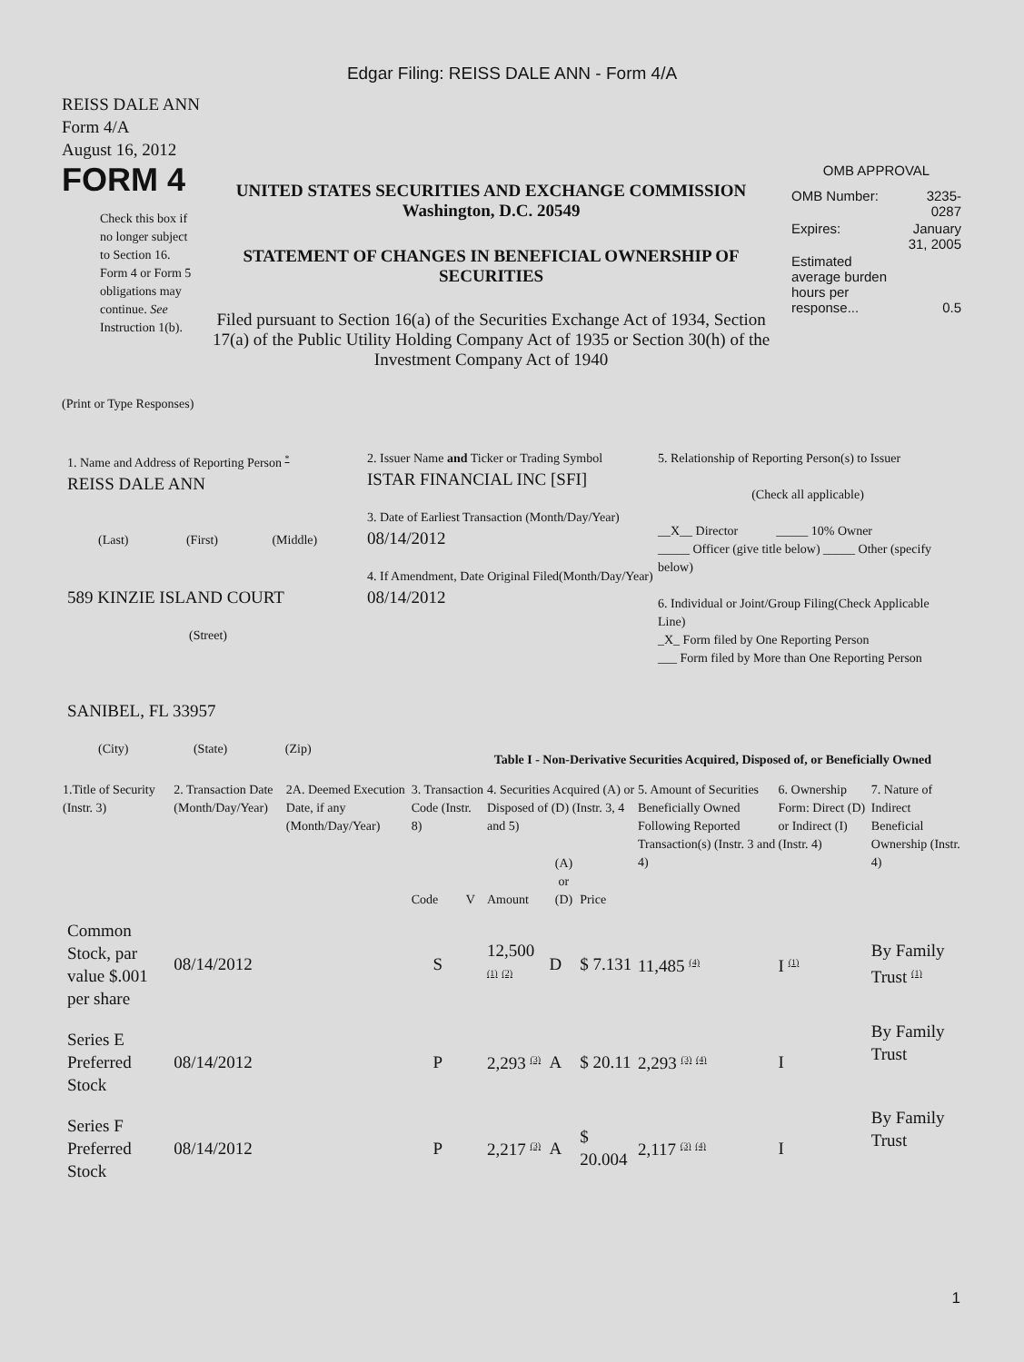Edgar Filing: REISS DALE ANN - Form 4/A
REISS DALE ANN
Form 4/A
August 16, 2012
FORM 4
Check this box if no longer subject to Section 16. Form 4 or Form 5 obligations may continue. See Instruction 1(b).
UNITED STATES SECURITIES AND EXCHANGE COMMISSION
Washington, D.C. 20549
STATEMENT OF CHANGES IN BENEFICIAL OWNERSHIP OF SECURITIES
Filed pursuant to Section 16(a) of the Securities Exchange Act of 1934, Section 17(a) of the Public Utility Holding Company Act of 1935 or Section 30(h) of the Investment Company Act of 1940
OMB APPROVAL
| OMB Number: | 3235-0287 |
| Expires: | January 31, 2005 |
| Estimated average burden hours per response... | 0.5 |
(Print or Type Responses)
1. Name and Address of Reporting Person <sup>*</sup>
REISS DALE ANN
(Last) (First) (Middle)
589 KINZIE ISLAND COURT
(Street)
SANIBEL, FL 33957
(City) (State) (Zip)
2. Issuer Name and Ticker or Trading Symbol
ISTAR FINANCIAL INC [SFI]
3. Date of Earliest Transaction (Month/Day/Year)
08/14/2012
4. If Amendment, Date Original Filed(Month/Day/Year)
08/14/2012
5. Relationship of Reporting Person(s) to Issuer
(Check all applicable)
__X__ Director _____ 10% Owner
_____ Officer (give title below) _____ Other (specify below)
6. Individual or Joint/Group Filing(Check Applicable Line)
_X_ Form filed by One Reporting Person
___ Form filed by More than One Reporting Person
Table I - Non-Derivative Securities Acquired, Disposed of, or Beneficially Owned
| 1.Title of Security (Instr. 3) | 2. Transaction Date (Month/Day/Year) | 2A. Deemed Execution Date, if any (Month/Day/Year) | 3. Transaction Code (Instr. 8) | | 4. Securities Acquired (A) or Disposed of (D) (Instr. 3, 4 and 5) | | | 5. Amount of Securities Beneficially Owned Following Reported Transaction(s) (Instr. 3 and 4) | 6. Ownership Form: Direct (D) or Indirect (I) (Instr. 4) | 7. Nature of Indirect Beneficial Ownership (Instr. 4) |
| --- | --- | --- | --- | --- | --- | --- | --- | --- | --- | --- |
| | | | Code | V | Amount | (A) or (D) | Price | | | |
| Common Stock, par value $.001 per share | 08/14/2012 | | S | | 12,500 <sup>(1)</sup> <sup>(2)</sup> | D | $ 7.131 | 11,485 <sup>(4)</sup> | I <sup>(1)</sup> | By Family Trust <sup>(1)</sup> |
| Series E Preferred Stock | 08/14/2012 | | P | | 2,293 <sup>(3)</sup> | A | $ 20.11 | 2,293 <sup>(3)</sup> <sup>(4)</sup> | I | By Family Trust |
| Series F Preferred Stock | 08/14/2012 | | P | | 2,217 <sup>(3)</sup> | A | $ 20.004 | 2,117 <sup>(3)</sup> <sup>(4)</sup> | I | By Family Trust |
1